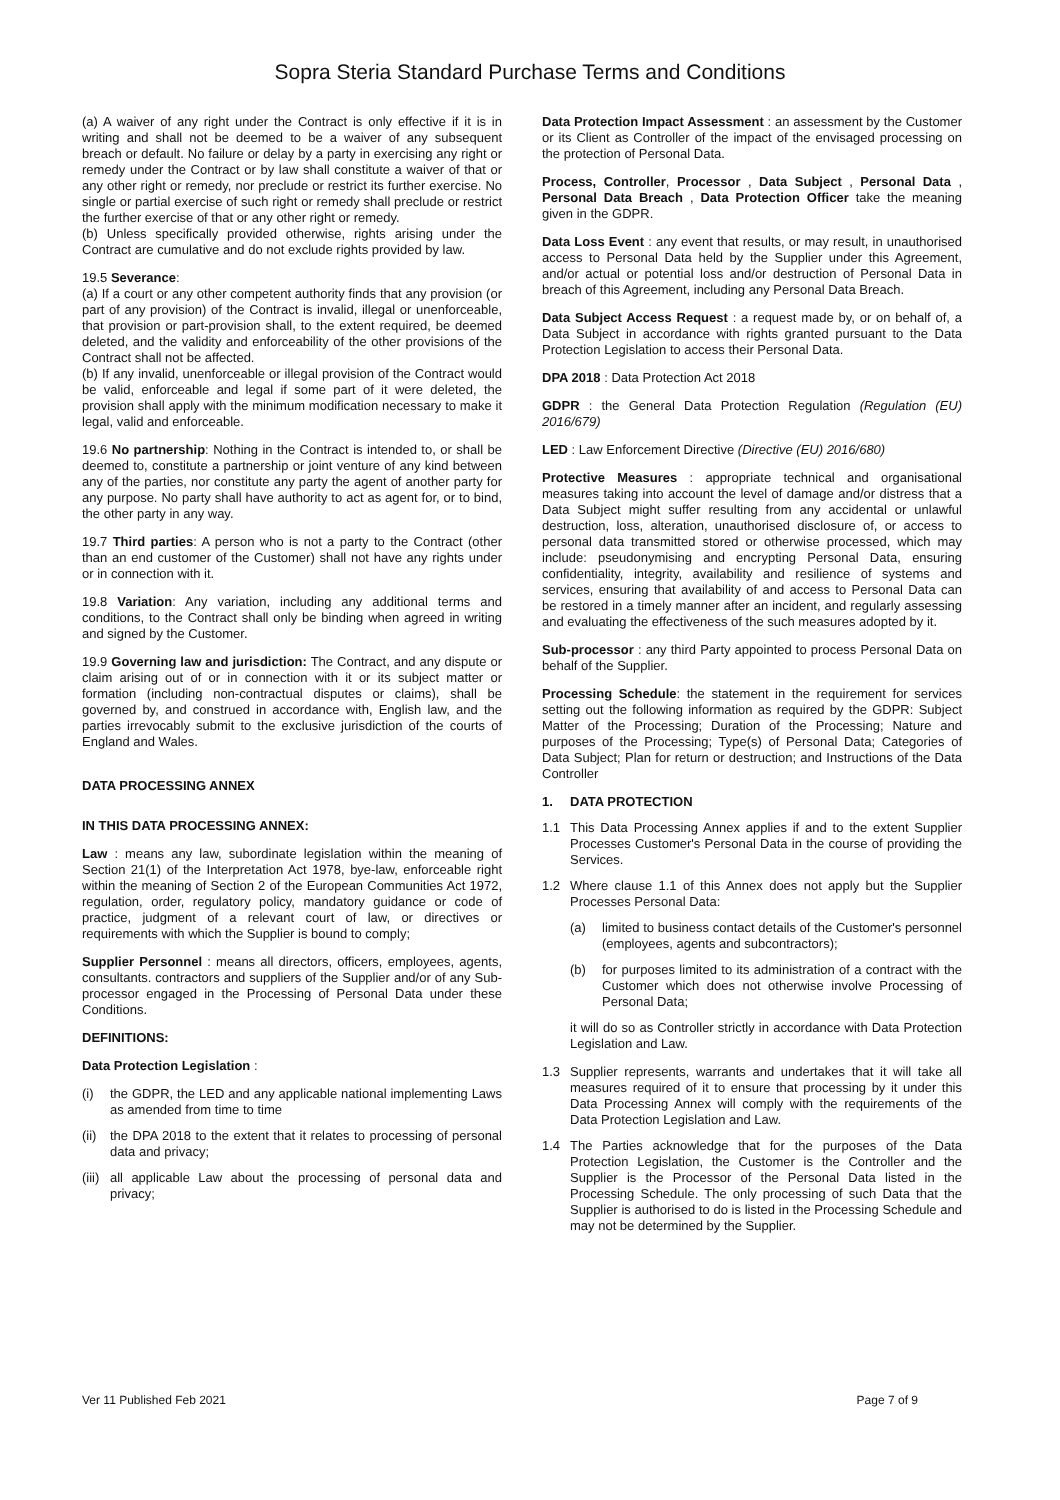Sopra Steria Standard Purchase Terms and Conditions
(a) A waiver of any right under the Contract is only effective if it is in writing and shall not be deemed to be a waiver of any subsequent breach or default. No failure or delay by a party in exercising any right or remedy under the Contract or by law shall constitute a waiver of that or any other right or remedy, nor preclude or restrict its further exercise. No single or partial exercise of such right or remedy shall preclude or restrict the further exercise of that or any other right or remedy.
(b) Unless specifically provided otherwise, rights arising under the Contract are cumulative and do not exclude rights provided by law.
19.5 Severance:
(a) If a court or any other competent authority finds that any provision (or part of any provision) of the Contract is invalid, illegal or unenforceable, that provision or part-provision shall, to the extent required, be deemed deleted, and the validity and enforceability of the other provisions of the Contract shall not be affected.
(b) If any invalid, unenforceable or illegal provision of the Contract would be valid, enforceable and legal if some part of it were deleted, the provision shall apply with the minimum modification necessary to make it legal, valid and enforceable.
19.6 No partnership: Nothing in the Contract is intended to, or shall be deemed to, constitute a partnership or joint venture of any kind between any of the parties, nor constitute any party the agent of another party for any purpose. No party shall have authority to act as agent for, or to bind, the other party in any way.
19.7 Third parties: A person who is not a party to the Contract (other than an end customer of the Customer) shall not have any rights under or in connection with it.
19.8 Variation: Any variation, including any additional terms and conditions, to the Contract shall only be binding when agreed in writing and signed by the Customer.
19.9 Governing law and jurisdiction: The Contract, and any dispute or claim arising out of or in connection with it or its subject matter or formation (including non-contractual disputes or claims), shall be governed by, and construed in accordance with, English law, and the parties irrevocably submit to the exclusive jurisdiction of the courts of England and Wales.
DATA PROCESSING ANNEX
IN THIS DATA PROCESSING ANNEX:
Law : means any law, subordinate legislation within the meaning of Section 21(1) of the Interpretation Act 1978, bye-law, enforceable right within the meaning of Section 2 of the European Communities Act 1972, regulation, order, regulatory policy, mandatory guidance or code of practice, judgment of a relevant court of law, or directives or requirements with which the Supplier is bound to comply;
Supplier Personnel : means all directors, officers, employees, agents, consultants. contractors and suppliers of the Supplier and/or of any Sub-processor engaged in the Processing of Personal Data under these Conditions.
DEFINITIONS:
Data Protection Legislation :
(i) the GDPR, the LED and any applicable national implementing Laws as amended from time to time
(ii) the DPA 2018 to the extent that it relates to processing of personal data and privacy;
(iii) all applicable Law about the processing of personal data and privacy;
Data Protection Impact Assessment : an assessment by the Customer or its Client as Controller of the impact of the envisaged processing on the protection of Personal Data.
Process, Controller, Processor , Data Subject , Personal Data , Personal Data Breach , Data Protection Officer take the meaning given in the GDPR.
Data Loss Event : any event that results, or may result, in unauthorised access to Personal Data held by the Supplier under this Agreement, and/or actual or potential loss and/or destruction of Personal Data in breach of this Agreement, including any Personal Data Breach.
Data Subject Access Request : a request made by, or on behalf of, a Data Subject in accordance with rights granted pursuant to the Data Protection Legislation to access their Personal Data.
DPA 2018 : Data Protection Act 2018
GDPR : the General Data Protection Regulation (Regulation (EU) 2016/679)
LED : Law Enforcement Directive (Directive (EU) 2016/680)
Protective Measures : appropriate technical and organisational measures taking into account the level of damage and/or distress that a Data Subject might suffer resulting from any accidental or unlawful destruction, loss, alteration, unauthorised disclosure of, or access to personal data transmitted stored or otherwise processed, which may include: pseudonymising and encrypting Personal Data, ensuring confidentiality, integrity, availability and resilience of systems and services, ensuring that availability of and access to Personal Data can be restored in a timely manner after an incident, and regularly assessing and evaluating the effectiveness of the such measures adopted by it.
Sub-processor : any third Party appointed to process Personal Data on behalf of the Supplier.
Processing Schedule: the statement in the requirement for services setting out the following information as required by the GDPR: Subject Matter of the Processing; Duration of the Processing; Nature and purposes of the Processing; Type(s) of Personal Data; Categories of Data Subject; Plan for return or destruction; and Instructions of the Data Controller
1. DATA PROTECTION
1.1 This Data Processing Annex applies if and to the extent Supplier Processes Customer's Personal Data in the course of providing the Services.
1.2 Where clause 1.1 of this Annex does not apply but the Supplier Processes Personal Data:
(a) limited to business contact details of the Customer's personnel (employees, agents and subcontractors);
(b) for purposes limited to its administration of a contract with the Customer which does not otherwise involve Processing of Personal Data;
it will do so as Controller strictly in accordance with Data Protection Legislation and Law.
1.3 Supplier represents, warrants and undertakes that it will take all measures required of it to ensure that processing by it under this Data Processing Annex will comply with the requirements of the Data Protection Legislation and Law.
1.4 The Parties acknowledge that for the purposes of the Data Protection Legislation, the Customer is the Controller and the Supplier is the Processor of the Personal Data listed in the Processing Schedule. The only processing of such Data that the Supplier is authorised to do is listed in the Processing Schedule and may not be determined by the Supplier.
Ver 11 Published Feb 2021 Page 7 of 9